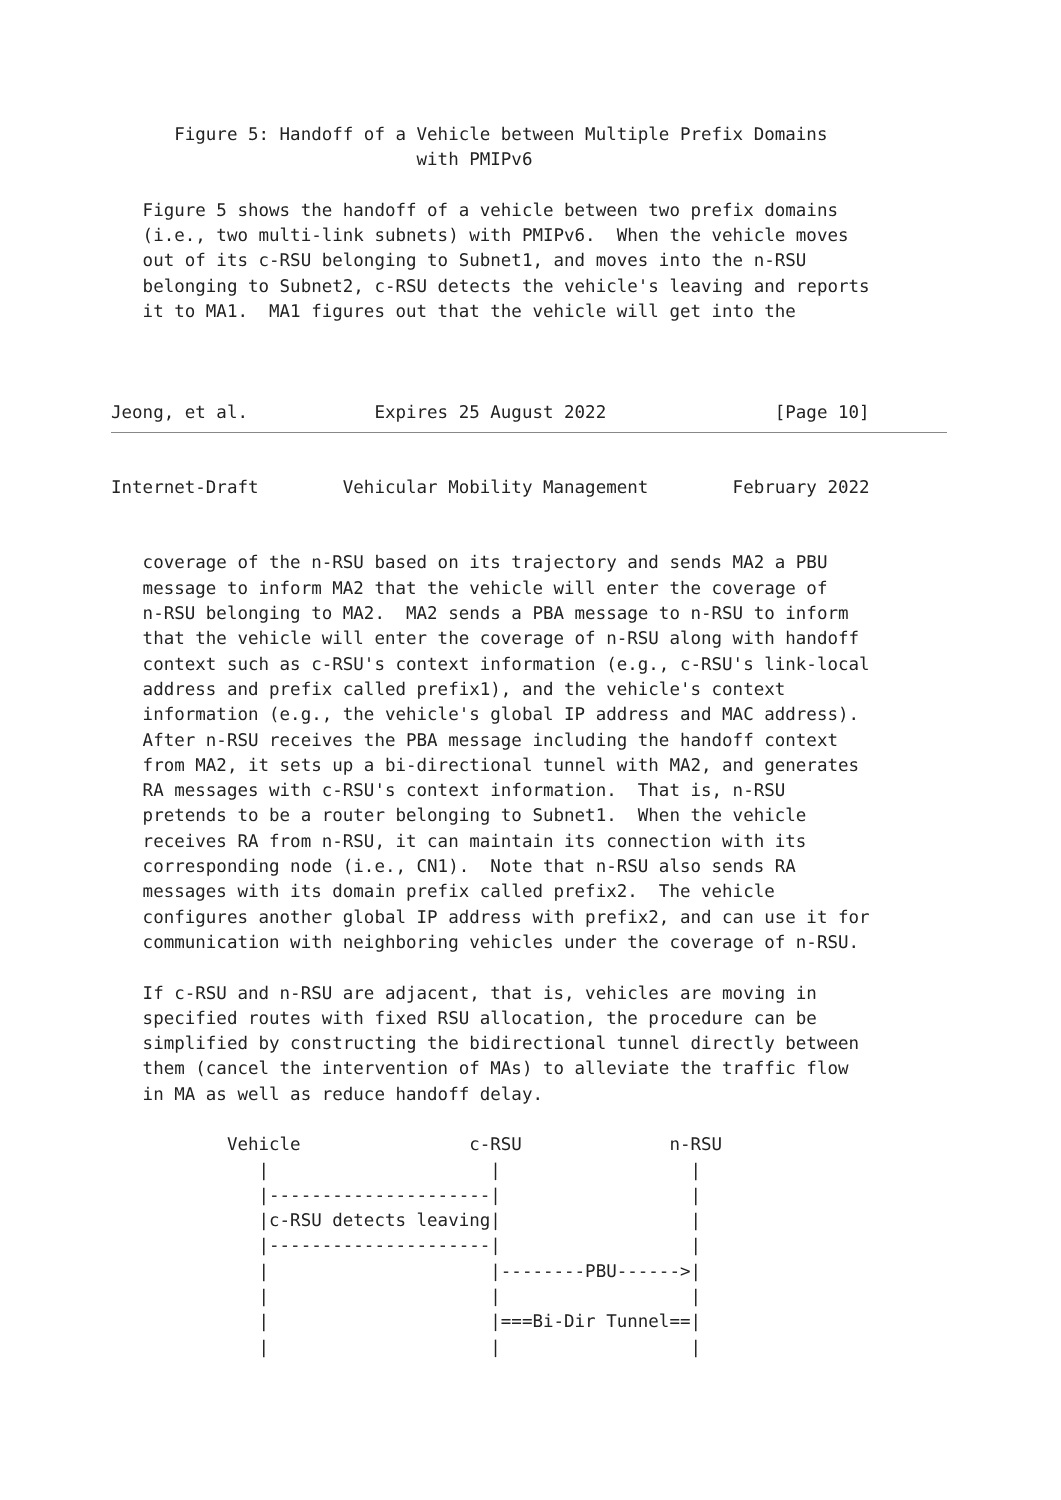Figure 5: Handoff of a Vehicle between Multiple Prefix Domains
                             with PMIPv6

   Figure 5 shows the handoff of a vehicle between two prefix domains
   (i.e., two multi-link subnets) with PMIPv6.  When the vehicle moves
   out of its c-RSU belonging to Subnet1, and moves into the n-RSU
   belonging to Subnet2, c-RSU detects the vehicle's leaving and reports
   it to MA1.  MA1 figures out that the vehicle will get into the



Jeong, et al.            Expires 25 August 2022                [Page 10]
Internet-Draft        Vehicular Mobility Management        February 2022


   coverage of the n-RSU based on its trajectory and sends MA2 a PBU
   message to inform MA2 that the vehicle will enter the coverage of
   n-RSU belonging to MA2.  MA2 sends a PBA message to n-RSU to inform
   that the vehicle will enter the coverage of n-RSU along with handoff
   context such as c-RSU's context information (e.g., c-RSU's link-local
   address and prefix called prefix1), and the vehicle's context
   information (e.g., the vehicle's global IP address and MAC address).
   After n-RSU receives the PBA message including the handoff context
   from MA2, it sets up a bi-directional tunnel with MA2, and generates
   RA messages with c-RSU's context information.  That is, n-RSU
   pretends to be a router belonging to Subnet1.  When the vehicle
   receives RA from n-RSU, it can maintain its connection with its
   corresponding node (i.e., CN1).  Note that n-RSU also sends RA
   messages with its domain prefix called prefix2.  The vehicle
   configures another global IP address with prefix2, and can use it for
   communication with neighboring vehicles under the coverage of n-RSU.

   If c-RSU and n-RSU are adjacent, that is, vehicles are moving in
   specified routes with fixed RSU allocation, the procedure can be
   simplified by constructing the bidirectional tunnel directly between
   them (cancel the intervention of MAs) to alleviate the traffic flow
   in MA as well as reduce handoff delay.

           Vehicle                c-RSU              n-RSU
              |                     |                  |
              |---------------------|                  |
              |c-RSU detects leaving|                  |
              |---------------------|                  |
              |                     |--------PBU------>|
              |                     |                  |
              |                     |===Bi-Dir Tunnel==|
              |                     |                  |